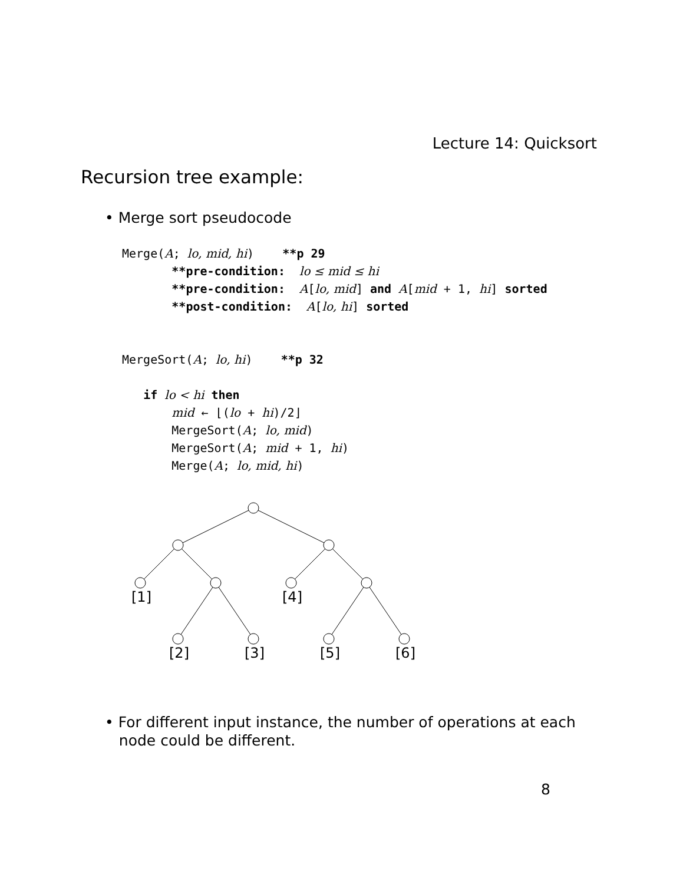Lecture 14: Quicksort
Recursion tree example:
• Merge sort pseudocode
Merge(A; lo, mid, hi) **p 29 **pre-condition: lo ≤ mid ≤ hi **pre-condition: A[lo, mid] and A[mid + 1, hi] sorted **post-condition: A[lo, hi] sorted MergeSort(A; lo, hi) **p 32 if lo < hi then mid ← ⌊(lo + hi)/2⌋ MergeSort(A; lo, mid) MergeSort(A; mid + 1, hi) Merge(A; lo, mid, hi)
[1]
[4]
[2]
[3]
[5]
[6]
• For different input instance, the number of operations at each
node could be different.
8